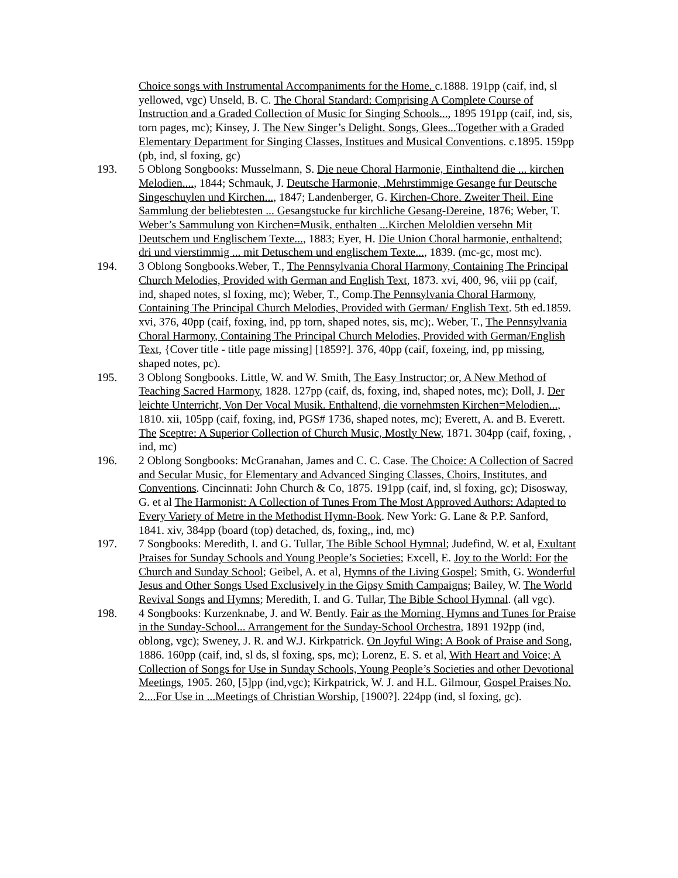Choice songs with Instrumental Accompaniments for the Home. c.1888. 191pp (caif, ind, sl yellowed, vgc) Unseld, B. C. The Choral Standard: Comprising A Complete Course of Instruction and a Graded Collection of Music for Singing Schools..., 1895 191pp (caif, ind, sis, torn pages, mc); Kinsey, J. The New Singer’s Delight. Songs, Glees...Together with a Graded Elementary Department for Singing Classes, Institues and Musical Conventions. c.1895. 159pp (pb, ind, sl foxing, gc)
193. 5 Oblong Songbooks: Musselmann, S. Die neue Choral Harmonie, Einthaltend die ... kirchen Melodien...., 1844; Schmauk, J. Deutsche Harmonie, .Mehrstimmige Gesange fur Deutsche Singeschuylen und Kirchen..., 1847; Landenberger, G. Kirchen-Chore. Zweiter Theil. Eine Sammlung der beliebtesten ... Gesangstucke fur kirchliche Gesang-Dereine, 1876; Weber, T. Weber’s Sammulung von Kirchen=Musik, enthalten ...Kirchen Meloldien versehn Mit Deutschem und Englischem Texte..., 1883; Eyer, H. Die Union Choral harmonie, enthaltend; dri und vierstimmig ... mit Detuschem und englischem Texte..., 1839. (mc-gc, most mc).
194. 3 Oblong Songbooks.Weber, T., The Pennsylvania Choral Harmony, Containing The Principal Church Melodies, Provided with German and English Text, 1873. xvi, 400, 96, viii pp (caif, ind, shaped notes, sl foxing, mc); Weber, T., Comp.The Pennsylvania Choral Harmony, Containing The Principal Church Melodies, Provided with German/ English Text. 5th ed.1859. xvi, 376, 40pp (caif, foxing, ind, pp torn, shaped notes, sis, mc);. Weber, T., The Pennsylvania Choral Harmony, Containing The Principal Church Melodies, Provided with German/English Text, {Cover title - title page missing] [1859?]. 376, 40pp (caif, foxeing, ind, pp missing, shaped notes, pc).
195. 3 Oblong Songbooks. Little, W. and W. Smith, The Easy Instructor; or, A New Method of Teaching Sacred Harmony, 1828. 127pp (caif, ds, foxing, ind, shaped notes, mc); Doll, J. Der leichte Unterricht, Von Der Vocal Musik. Enthaltend, die vornehmsten Kirchen=Melodien..., 1810. xii, 105pp (caif, foxing, ind, PGS# 1736, shaped notes, mc); Everett, A. and B. Everett. The Sceptre: A Superior Collection of Church Music, Mostly New, 1871. 304pp (caif, foxing, , ind, mc)
196. 2 Oblong Songbooks: McGranahan, James and C. C. Case. The Choice: A Collection of Sacred and Secular Music, for Elementary and Advanced Singing Classes, Choirs, Institutes, and Conventions. Cincinnati: John Church & Co, 1875. 191pp (caif, ind, sl foxing, gc); Disosway, G. et al The Harmonist: A Collection of Tunes From The Most Approved Authors: Adapted to Every Variety of Metre in the Methodist Hymn-Book. New York: G. Lane & P.P. Sanford, 1841. xiv, 384pp (board (top) detached, ds, foxing,, ind, mc)
197. 7 Songbooks: Meredith, I. and G. Tullar, The Bible School Hymnal; Judefind, W. et al, Exultant Praises for Sunday Schools and Young People’s Societies; Excell, E. Joy to the World: For the Church and Sunday School; Geibel, A. et al, Hymns of the Living Gospel; Smith, G. Wonderful Jesus and Other Songs Used Exclusively in the Gipsy Smith Campaigns; Bailey, W. The World Revival Songs and Hymns; Meredith, I. and G. Tullar, The Bible School Hymnal. (all vgc).
198. 4 Songbooks: Kurzenknabe, J. and W. Bently. Fair as the Morning. Hymns and Tunes for Praise in the Sunday-School... Arrangement for the Sunday-School Orchestra, 1891 192pp (ind, oblong, vgc); Sweney, J. R. and W.J. Kirkpatrick. On Joyful Wing: A Book of Praise and Song, 1886. 160pp (caif, ind, sl ds, sl foxing, sps, mc); Lorenz, E. S. et al, With Heart and Voice; A Collection of Songs for Use in Sunday Schools, Young People’s Societies and other Devotional Meetings, 1905. 260, [5]pp (ind,vgc); Kirkpatrick, W. J. and H.L. Gilmour, Gospel Praises No. 2....For Use in ...Meetings of Christian Worship, [1900?]. 224pp (ind, sl foxing, gc).